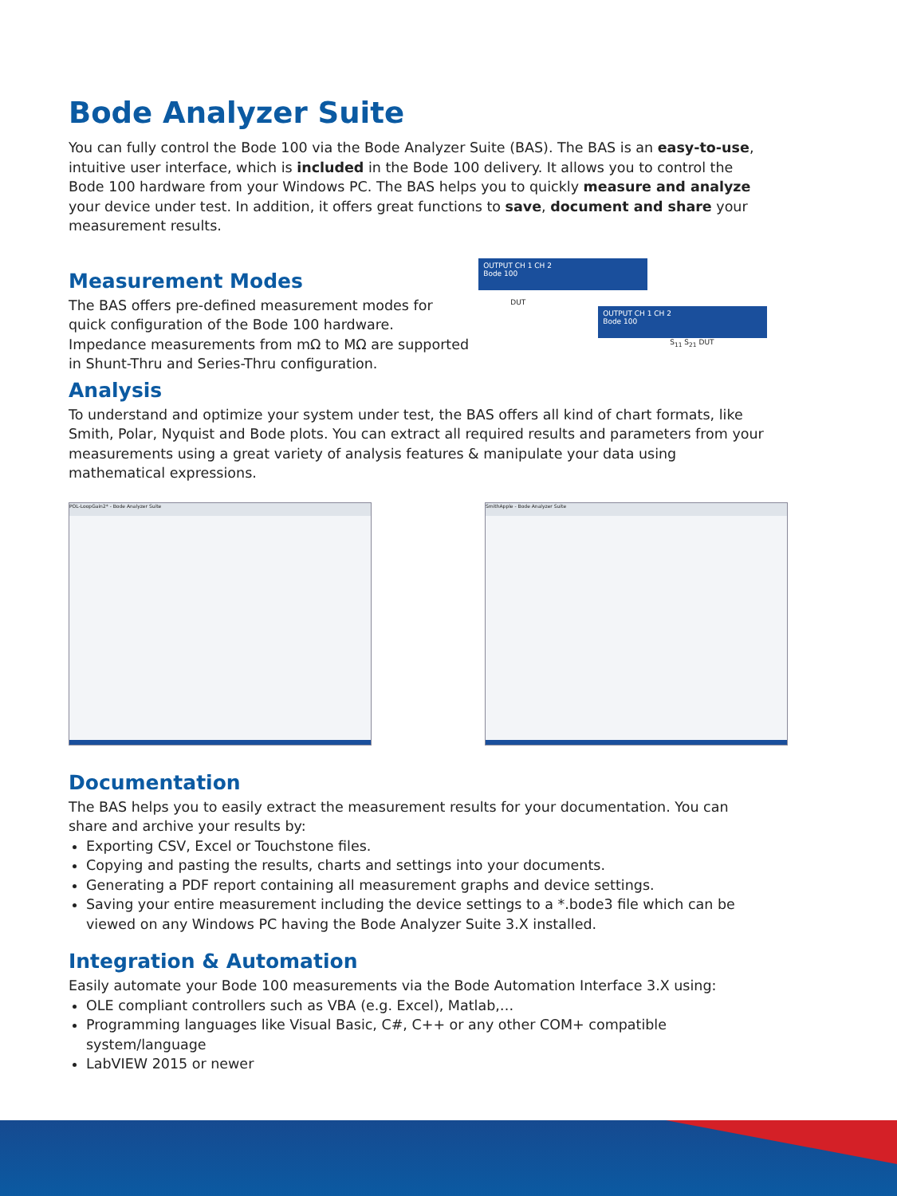Bode Analyzer Suite
You can fully control the Bode 100 via the Bode Analyzer Suite (BAS). The BAS is an easy-to-use, intuitive user interface, which is included in the Bode 100 delivery. It allows you to control the Bode 100 hardware from your Windows PC. The BAS helps you to quickly measure and analyze your device under test. In addition, it offers great functions to save, document and share your measurement results.
Measurement Modes
The BAS offers pre-defined measurement modes for quick configuration of the Bode 100 hardware. Impedance measurements from mΩ to MΩ are supported in Shunt-Thru and Series-Thru configuration.
OUTPUT CH 1 CH 2
Bode 100
DUT
OUTPUT CH 1 CH 2
Bode 100
S<sub>11</sub> S<sub>21</sub> DUT
Analysis
To understand and optimize your system under test, the BAS offers all kind of chart formats, like Smith, Polar, Nyquist and Bode plots. You can extract all required results and parameters from your measurements using a great variety of analysis features & manipulate your data using mathematical expressions.
POL-LoopGain2* - Bode Analyzer Suite SmithApple - Bode Analyzer Suite
Documentation
The BAS helps you to easily extract the measurement results for your documentation. You can share and archive your results by:
Exporting CSV, Excel or Touchstone files.
Copying and pasting the results, charts and settings into your documents.
Generating a PDF report containing all measurement graphs and device settings.
Saving your entire measurement including the device settings to a *.bode3 file which can be viewed on any Windows PC having the Bode Analyzer Suite 3.X installed.
Integration & Automation
Easily automate your Bode 100 measurements via the Bode Automation Interface 3.X using:
OLE compliant controllers such as VBA (e.g. Excel), Matlab,…
Programming languages like Visual Basic, C#, C++ or any other COM+ compatible system/language
LabVIEW 2015 or newer